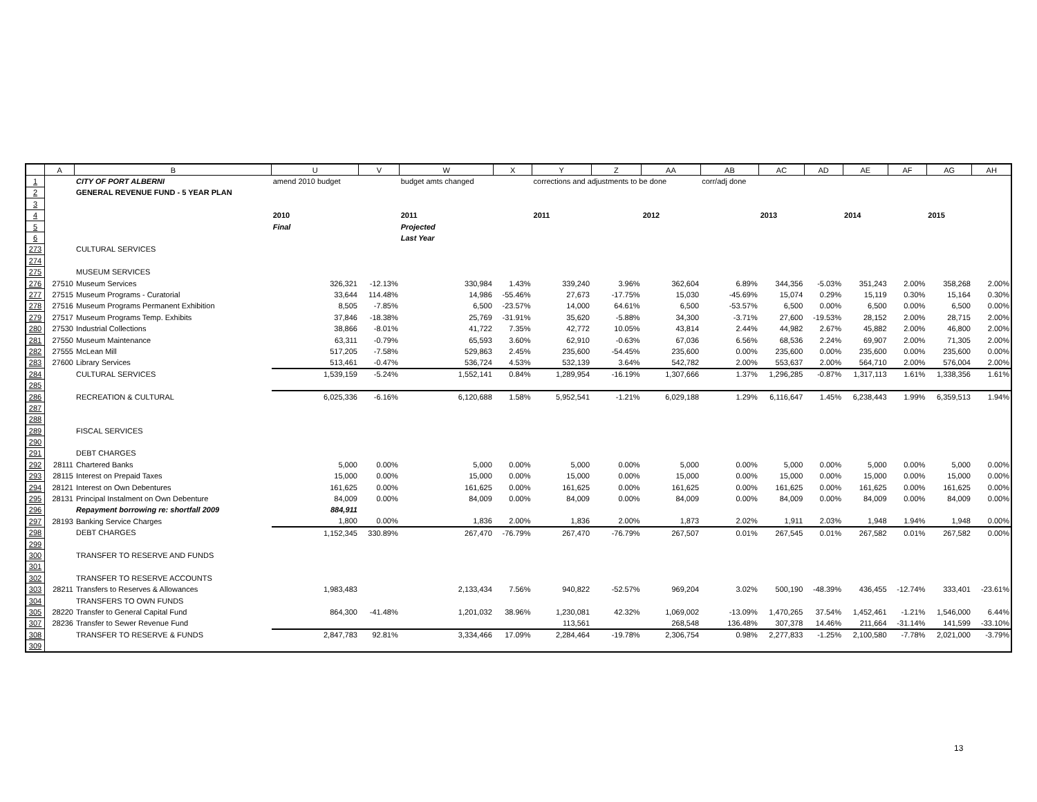| | A | B | U | V | W | X | Y | Z | AA | AB | AC | AD | AE | AF | AG | AH |
| --- | --- | --- | --- | --- | --- | --- | --- | --- | --- | --- | --- | --- | --- | --- | --- | --- |
| 1 | | CITY OF PORT ALBERNI | amend 2010 budget | | budget amts changed | | corrections and adjustments to be done | | | corr/adj done | | | | | | |
| 2 | | GENERAL REVENUE FUND - 5 YEAR PLAN | | | | | | | | | | | | | | |
| 3 | | | | | | | | | | | | | | | | |
| 4 | | | 2010 | | 2011 | | 2011 | | 2012 | | 2013 | | 2014 | | 2015 | |
| 5 | | | Final | | Projected | | | | | | | | | | | |
| 6 | | | | | Last Year | | | | | | | | | | | |
| 273 | | CULTURAL SERVICES | | | | | | | | | | | | | | |
| 274 | | | | | | | | | | | | | | | | |
| 275 | | MUSEUM SERVICES | | | | | | | | | | | | | | |
| 276 | 27510 | Museum Services | 326,321 | -12.13% | 330,984 | 1.43% | 339,240 | 3.96% | 362,604 | 6.89% | 344,356 | -5.03% | 351,243 | 2.00% | 358,268 | 2.00% |
| 277 | 27515 | Museum Programs - Curatorial | 33,644 | 114.48% | 14,986 | -55.46% | 27,673 | -17.75% | 15,030 | -45.69% | 15,074 | 0.29% | 15,119 | 0.30% | 15,164 | 0.30% |
| 278 | 27516 | Museum Programs Permanent Exhibition | 8,505 | -7.85% | 6,500 | -23.57% | 14,000 | 64.61% | 6,500 | -53.57% | 6,500 | 0.00% | 6,500 | 0.00% | 6,500 | 0.00% |
| 279 | 27517 | Museum Programs Temp. Exhibits | 37,846 | -18.38% | 25,769 | -31.91% | 35,620 | -5.88% | 34,300 | -3.71% | 27,600 | -19.53% | 28,152 | 2.00% | 28,715 | 2.00% |
| 280 | 27530 | Industrial Collections | 38,866 | -8.01% | 41,722 | 7.35% | 42,772 | 10.05% | 43,814 | 2.44% | 44,982 | 2.67% | 45,882 | 2.00% | 46,800 | 2.00% |
| 281 | 27550 | Museum Maintenance | 63,311 | -0.79% | 65,593 | 3.60% | 62,910 | -0.63% | 67,036 | 6.56% | 68,536 | 2.24% | 69,907 | 2.00% | 71,305 | 2.00% |
| 282 | 27555 | McLean Mill | 517,205 | -7.58% | 529,863 | 2.45% | 235,600 | -54.45% | 235,600 | 0.00% | 235,600 | 0.00% | 235,600 | 0.00% | 235,600 | 0.00% |
| 283 | 27600 | Library Services | 513,461 | -0.47% | 536,724 | 4.53% | 532,139 | 3.64% | 542,782 | 2.00% | 553,637 | 2.00% | 564,710 | 2.00% | 576,004 | 2.00% |
| 284 | | CULTURAL SERVICES | 1,539,159 | -5.24% | 1,552,141 | 0.84% | 1,289,954 | -16.19% | 1,307,666 | 1.37% | 1,296,285 | -0.87% | 1,317,113 | 1.61% | 1,338,356 | 1.61% |
| 285 | | | | | | | | | | | | | | | | |
| 286 | | RECREATION & CULTURAL | 6,025,336 | -6.16% | 6,120,688 | 1.58% | 5,952,541 | -1.21% | 6,029,188 | 1.29% | 6,116,647 | 1.45% | 6,238,443 | 1.99% | 6,359,513 | 1.94% |
| 287 | | | | | | | | | | | | | | | | |
| 288 | | | | | | | | | | | | | | | | |
| 289 | | FISCAL SERVICES | | | | | | | | | | | | | | |
| 290 | | | | | | | | | | | | | | | | |
| 291 | | DEBT CHARGES | | | | | | | | | | | | | | |
| 292 | 28111 | Chartered Banks | 5,000 | 0.00% | 5,000 | 0.00% | 5,000 | 0.00% | 5,000 | 0.00% | 5,000 | 0.00% | 5,000 | 0.00% | 5,000 | 0.00% |
| 293 | 28115 | Interest on Prepaid Taxes | 15,000 | 0.00% | 15,000 | 0.00% | 15,000 | 0.00% | 15,000 | 0.00% | 15,000 | 0.00% | 15,000 | 0.00% | 15,000 | 0.00% |
| 294 | 28121 | Interest on Own Debentures | 161,625 | 0.00% | 161,625 | 0.00% | 161,625 | 0.00% | 161,625 | 0.00% | 161,625 | 0.00% | 161,625 | 0.00% | 161,625 | 0.00% |
| 295 | 28131 | Principal Instalment on Own Debenture | 84,009 | 0.00% | 84,009 | 0.00% | 84,009 | 0.00% | 84,009 | 0.00% | 84,009 | 0.00% | 84,009 | 0.00% | 84,009 | 0.00% |
| 296 | | Repayment borrowing re: shortfall 2009 | 884,911 | | | | | | | | | | | | | |
| 297 | 28193 | Banking Service Charges | 1,800 | 0.00% | 1,836 | 2.00% | 1,836 | 2.00% | 1,873 | 2.02% | 1,911 | 2.03% | 1,948 | 1.94% | 1,948 | 0.00% |
| 298 | | DEBT CHARGES | 1,152,345 | 330.89% | 267,470 | -76.79% | 267,470 | -76.79% | 267,507 | 0.01% | 267,545 | 0.01% | 267,582 | 0.01% | 267,582 | 0.00% |
| 299 | | | | | | | | | | | | | | | | |
| 300 | | TRANSFER TO RESERVE AND FUNDS | | | | | | | | | | | | | | |
| 301 | | | | | | | | | | | | | | | | |
| 302 | | TRANSFER TO RESERVE ACCOUNTS | | | | | | | | | | | | | | |
| 303 | 28211 | Transfers to Reserves & Allowances | 1,983,483 | | 2,133,434 | 7.56% | 940,822 | -52.57% | 969,204 | 3.02% | 500,190 | -48.39% | 436,455 | -12.74% | 333,401 | -23.61% |
| 304 | | TRANSFERS TO OWN FUNDS | | | | | | | | | | | | | | |
| 305 | 28220 | Transfer to General Capital Fund | 864,300 | -41.48% | 1,201,032 | 38.96% | 1,230,081 | 42.32% | 1,069,002 | -13.09% | 1,470,265 | 37.54% | 1,452,461 | -1.21% | 1,546,000 | 6.44% |
| 307 | 28236 | Transfer to Sewer Revenue Fund | | | | | 113,561 | | 268,548 | 136.48% | 307,378 | 14.46% | 211,664 | -31.14% | 141,599 | -33.10% |
| 308 | | TRANSFER TO RESERVE & FUNDS | 2,847,783 | 92.81% | 3,334,466 | 17.09% | 2,284,464 | -19.78% | 2,306,754 | 0.98% | 2,277,833 | -1.25% | 2,100,580 | -7.78% | 2,021,000 | -3.79% |
| 309 | | | | | | | | | | | | | | | | |
13